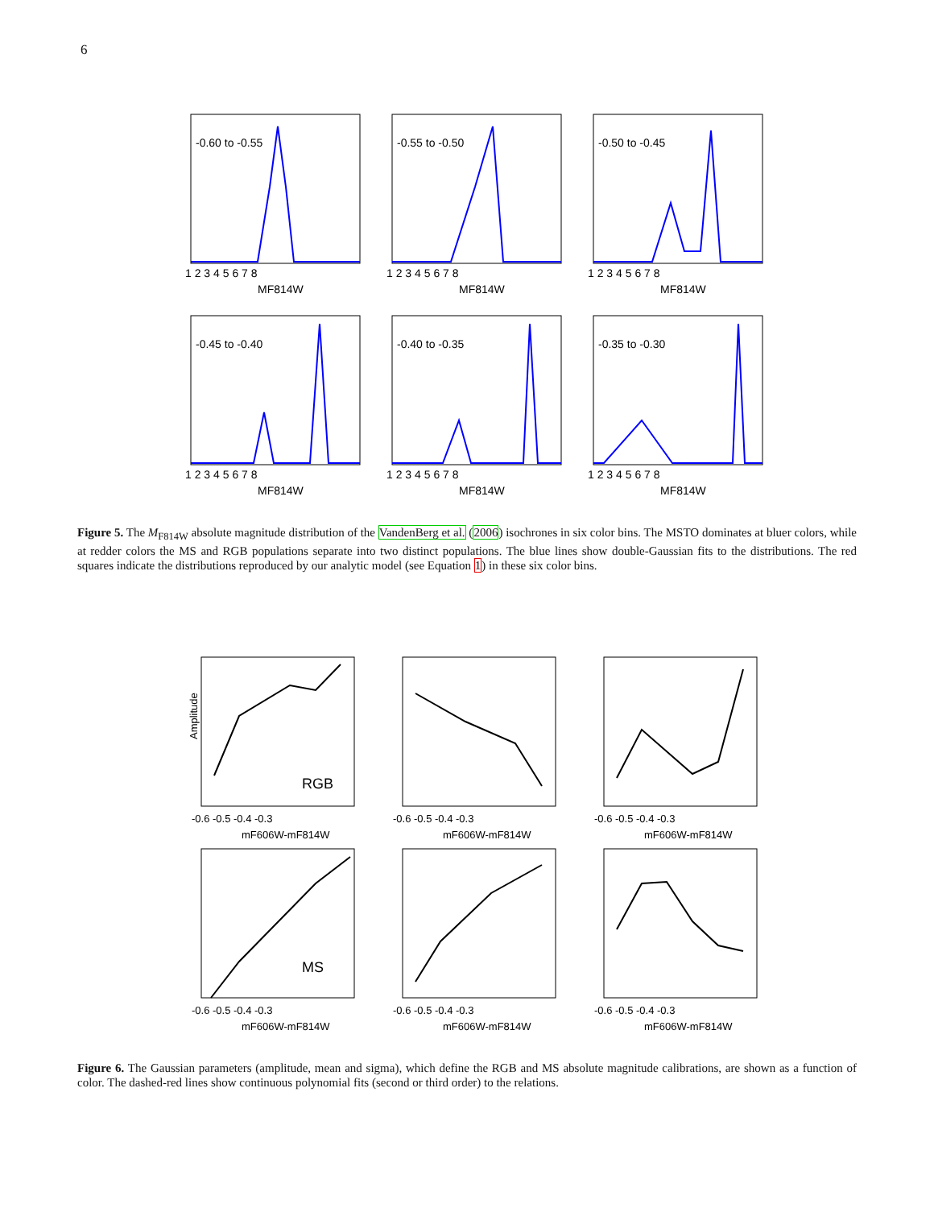6
-0.60 to -0.55
1 2 3 4 5 6 7 8
MF814W
-0.55 to -0.50
1 2 3 4 5 6 7 8
MF814W
-0.50 to -0.45
1 2 3 4 5 6 7 8
MF814W
-0.45 to -0.40
1 2 3 4 5 6 7 8
MF814W
-0.40 to -0.35
1 2 3 4 5 6 7 8
MF814W
-0.35 to -0.30
1 2 3 4 5 6 7 8
MF814W
Figure 5. The M<sub>F814W</sub> absolute magnitude distribution of the VandenBerg et al. (2006) isochrones in six color bins. The MSTO dominates at bluer colors, while at redder colors the MS and RGB populations separate into two distinct populations. The blue lines show double-Gaussian fits to the distributions. The red squares indicate the distributions reproduced by our analytic model (see Equation 1) in these six color bins.
Amplitude
RGB
-0.6 -0.5 -0.4 -0.3
mF606W-mF814W
-0.6 -0.5 -0.4 -0.3
mF606W-mF814W
-0.6 -0.5 -0.4 -0.3
mF606W-mF814W
MS
-0.6 -0.5 -0.4 -0.3
mF606W-mF814W
-0.6 -0.5 -0.4 -0.3
mF606W-mF814W
-0.6 -0.5 -0.4 -0.3
mF606W-mF814W
Figure 6. The Gaussian parameters (amplitude, mean and sigma), which define the RGB and MS absolute magnitude calibrations, are shown as a function of color. The dashed-red lines show continuous polynomial fits (second or third order) to the relations.